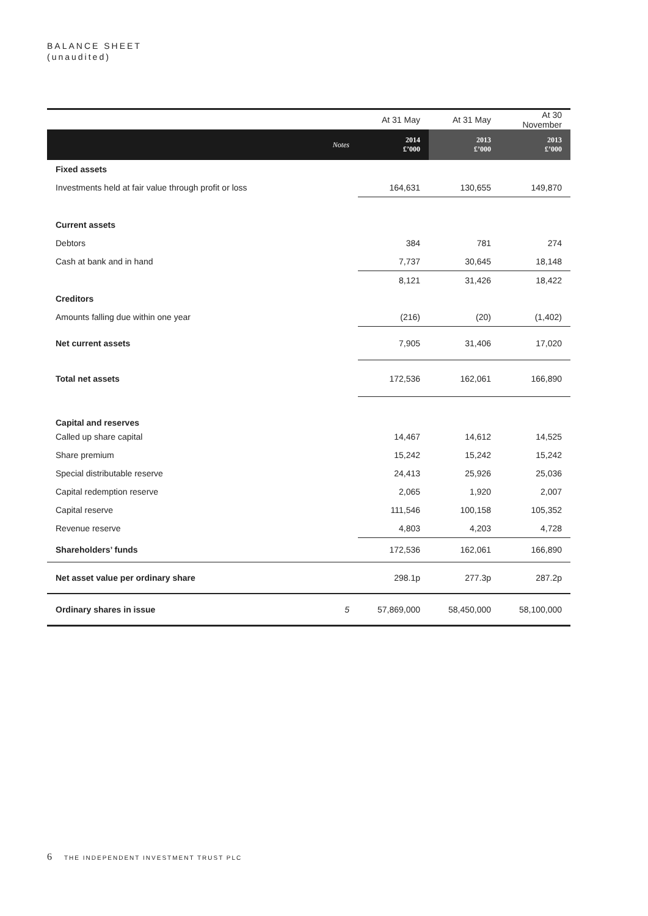BALANCE SHEET
(unaudited)
| | | At 31 May | At 31 May | At 30 November |
| | Notes | 2014 £’000 | 2013 £’000 | 2013 £’000 |
| Fixed assets | | | | |
| Investments held at fair value through profit or loss | | 164,631 | 130,655 | 149,870 |
| Current assets | | | | |
| Debtors | | 384 | 781 | 274 |
| Cash at bank and in hand | | 7,737 | 30,645 | 18,148 |
| | | 8,121 | 31,426 | 18,422 |
| Creditors | | | | |
| Amounts falling due within one year | | (216) | (20) | (1,402) |
| Net current assets | | 7,905 | 31,406 | 17,020 |
| Total net assets | | 172,536 | 162,061 | 166,890 |
| Capital and reserves | | | | |
| Called up share capital | | 14,467 | 14,612 | 14,525 |
| Share premium | | 15,242 | 15,242 | 15,242 |
| Special distributable reserve | | 24,413 | 25,926 | 25,036 |
| Capital redemption reserve | | 2,065 | 1,920 | 2,007 |
| Capital reserve | | 111,546 | 100,158 | 105,352 |
| Revenue reserve | | 4,803 | 4,203 | 4,728 |
| Shareholders’ funds | | 172,536 | 162,061 | 166,890 |
| Net asset value per ordinary share | | 298.1p | 277.3p | 287.2p |
| Ordinary shares in issue | 5 | 57,869,000 | 58,450,000 | 58,100,000 |
6 THE INDEPENDENT INVESTMENT TRUST PLC